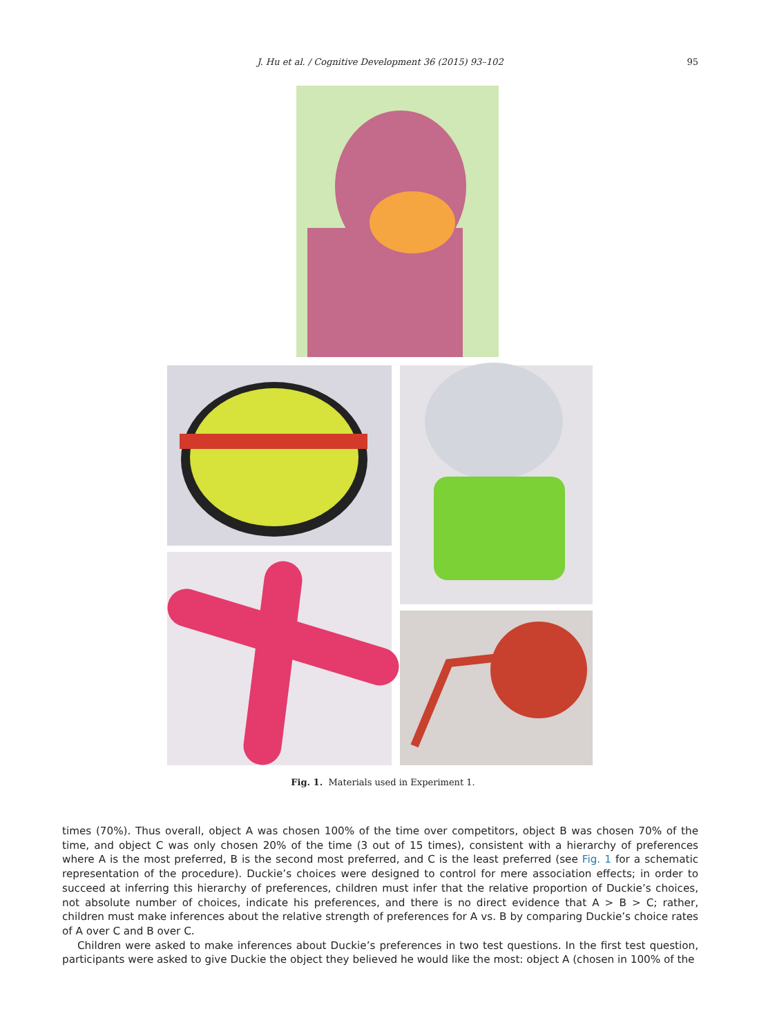J. Hu et al. / Cognitive Development 36 (2015) 93–102 95
Fig. 1. Materials used in Experiment 1.
times (70%). Thus overall, object A was chosen 100% of the time over competitors, object B was chosen 70% of the time, and object C was only chosen 20% of the time (3 out of 15 times), consistent with a hierarchy of preferences where A is the most preferred, B is the second most preferred, and C is the least preferred (see Fig. 1 for a schematic representation of the procedure). Duckie’s choices were designed to control for mere association effects; in order to succeed at inferring this hierarchy of preferences, children must infer that the relative proportion of Duckie’s choices, not absolute number of choices, indicate his preferences, and there is no direct evidence that A > B > C; rather, children must make inferences about the relative strength of preferences for A vs. B by comparing Duckie’s choice rates of A over C and B over C.
Children were asked to make inferences about Duckie’s preferences in two test questions. In the first test question, participants were asked to give Duckie the object they believed he would like the most: object A (chosen in 100% of the